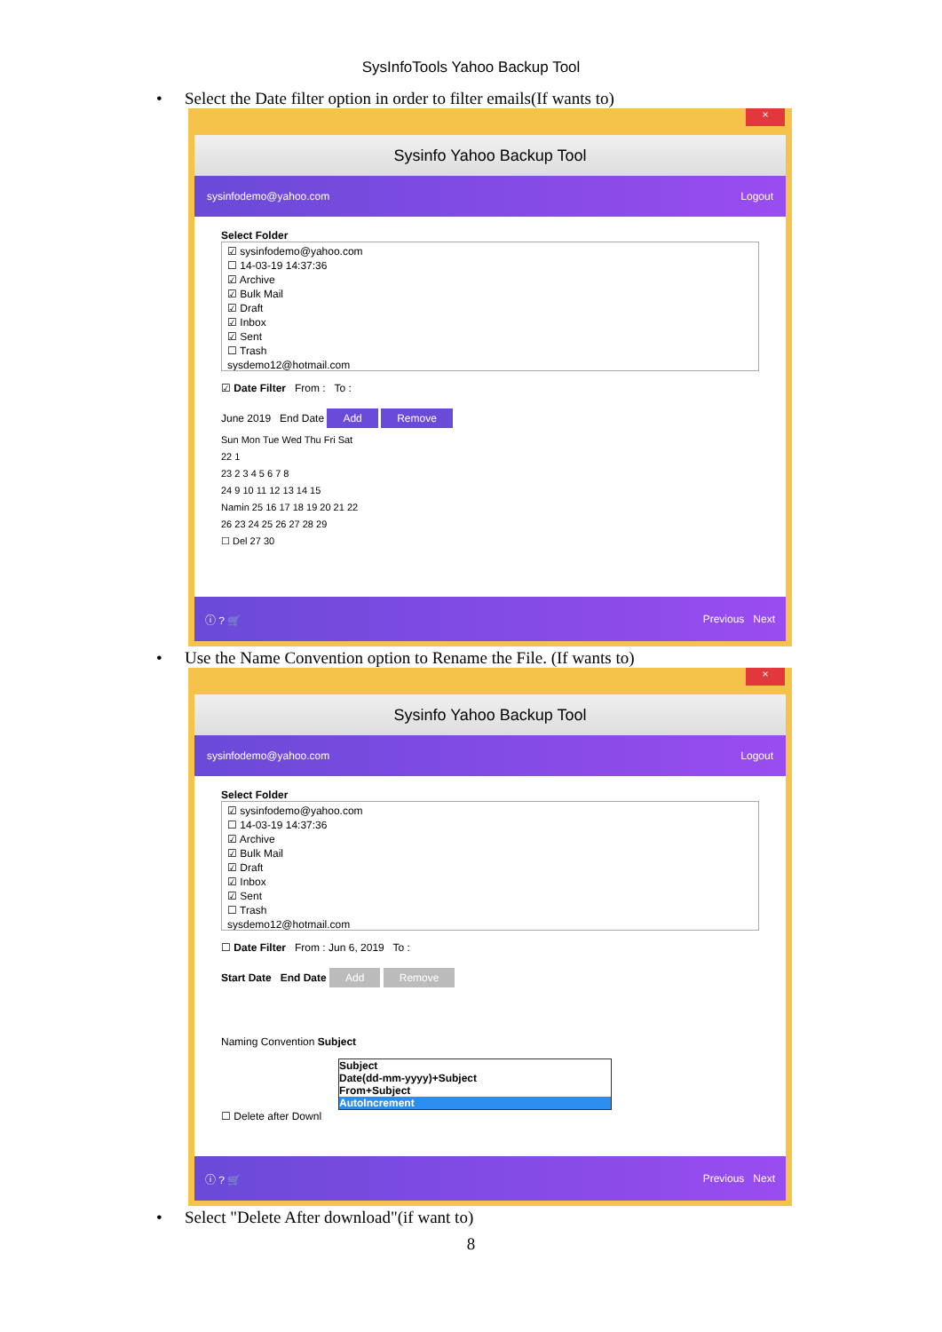SysInfoTools Yahoo Backup Tool
• Select the Date filter option in order to filter emails(If wants to)
×
Sysinfo Yahoo Backup Tool
sysinfodemo@yahoo.com Logout
Select Folder
☑ sysinfodemo@yahoo.com
☐ 14-03-19 14:37:36
☑ Archive
☑ Bulk Mail
☑ Draft
☑ Inbox
☑ Sent
☐ Trash
sysdemo12@hotmail.com
☑ Date Filter From : To :
June 2019 End Date Add Remove
Sun Mon Tue Wed Thu Fri Sat
22 1
23 2 3 4 5 6 7 8
24 9 10 11 12 13 14 15
Namin 25 16 17 18 19 20 21 22
26 23 24 25 26 27 28 29
☐ Del 27 30
ⓘ ? 🛒 Previous Next
• Use the Name Convention option to Rename the File. (If wants to)
×
Sysinfo Yahoo Backup Tool
sysinfodemo@yahoo.com Logout
Select Folder
☑ sysinfodemo@yahoo.com
☐ 14-03-19 14:37:36
☑ Archive
☑ Bulk Mail
☑ Draft
☑ Inbox
☑ Sent
☐ Trash
sysdemo12@hotmail.com
☐ Date Filter From : Jun 6, 2019 To :
Start Date End Date Add Remove
Naming Convention Subject
Subject
Date(dd-mm-yyyy)+Subject
From+Subject
AutoIncrement
☐ Delete after Downl
ⓘ ? 🛒 Previous Next
• Select "Delete After download"(if want to)
8